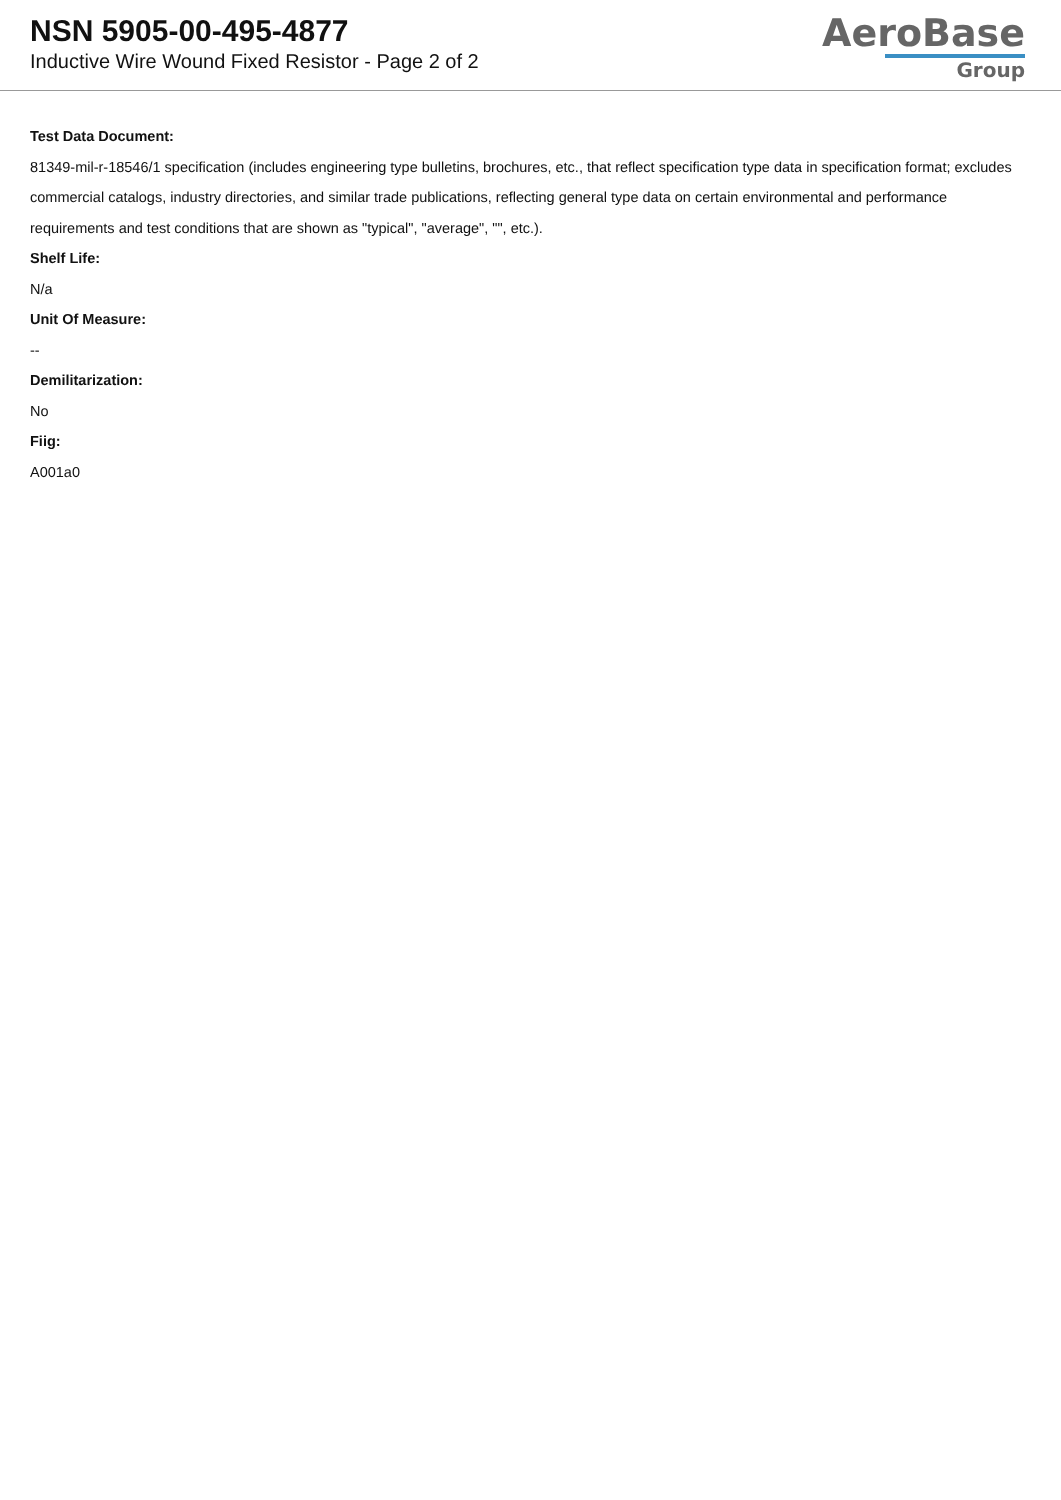NSN 5905-00-495-4877
Inductive Wire Wound Fixed Resistor - Page 2 of 2
AeroBase
Group
Test Data Document:
81349-mil-r-18546/1 specification (includes engineering type bulletins, brochures, etc., that reflect specification type data in specification format; excludes commercial catalogs, industry directories, and similar trade publications, reflecting general type data on certain environmental and performance requirements and test conditions that are shown as "typical", "average", "", etc.).
Shelf Life:
N/a
Unit Of Measure:
--
Demilitarization:
No
Fiig:
A001a0